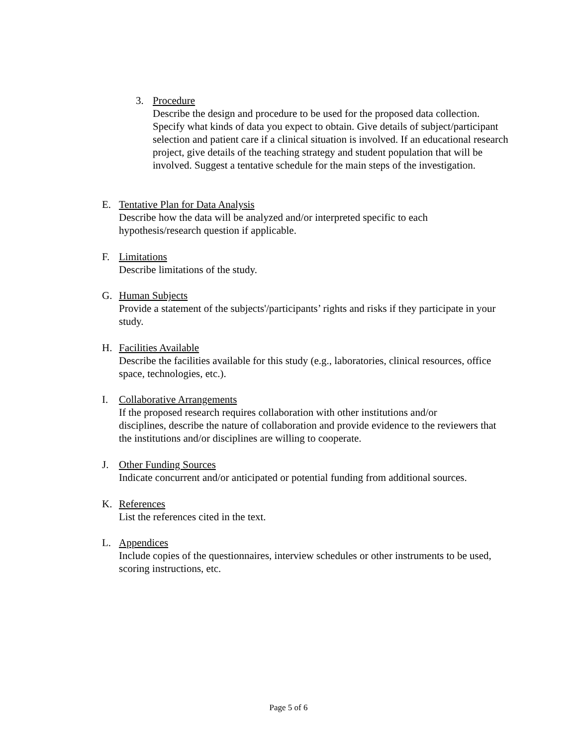3. Procedure
Describe the design and procedure to be used for the proposed data collection. Specify what kinds of data you expect to obtain. Give details of subject/participant selection and patient care if a clinical situation is involved. If an educational research project, give details of the teaching strategy and student population that will be involved. Suggest a tentative schedule for the main steps of the investigation.
E. Tentative Plan for Data Analysis
Describe how the data will be analyzed and/or interpreted specific to each
hypothesis/research question if applicable.
F. Limitations
Describe limitations of the study.
G. Human Subjects
Provide a statement of the subjects'/participants’ rights and risks if they participate in your study.
H. Facilities Available
Describe the facilities available for this study (e.g., laboratories, clinical resources, office space, technologies, etc.).
I. Collaborative Arrangements
If the proposed research requires collaboration with other institutions and/or
disciplines, describe the nature of collaboration and provide evidence to the reviewers that the institutions and/or disciplines are willing to cooperate.
J. Other Funding Sources
Indicate concurrent and/or anticipated or potential funding from additional sources.
K. References
List the references cited in the text.
L. Appendices
Include copies of the questionnaires, interview schedules or other instruments to be used, scoring instructions, etc.
Page 5 of 6